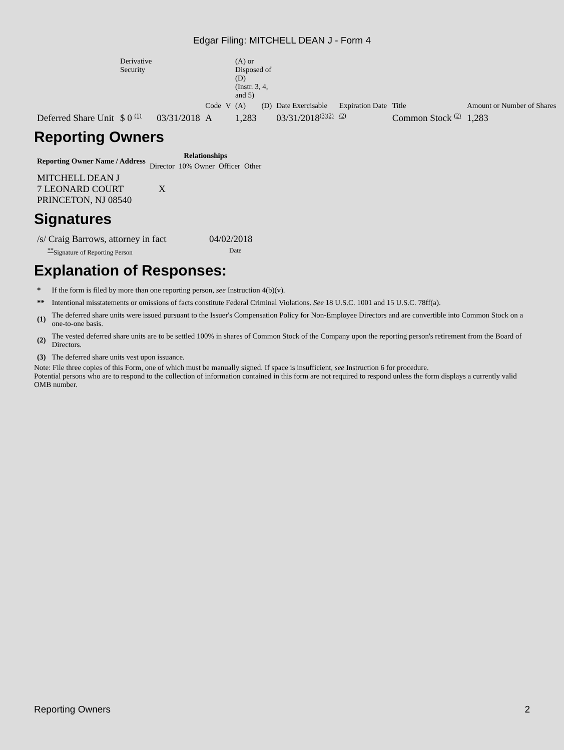Edgar Filing: MITCHELL DEAN J - Form 4
| | Derivative Security | | | | (A) or Disposed of (D) (Instr. 3, 4, and 5) | | | | | |
| | | | Code | V | (A) | (D) | Date Exercisable | Expiration Date | Title | Amount or Number of Shares |
| Deferred Share Unit | $ 0 (1) | 03/31/2018 | A | | 1,283 | | 03/31/2018 (3)(2) | (2) | Common Stock (2) | 1,283 |
Reporting Owners
| Reporting Owner Name / Address | Relationships | | | |
| --- | --- | --- | --- | --- |
| | Director | 10% Owner | Officer | Other |
| MITCHELL DEAN J 7 LEONARD COURT PRINCETON, NJ 08540 | X | | | |
Signatures
| /s/ Craig Barrows, attorney in fact | 04/02/2018 |
| ** Signature of Reporting Person | Date |
Explanation of Responses:
| * | If the form is filed by more than one reporting person, see Instruction 4(b)(v). |
| ** | Intentional misstatements or omissions of facts constitute Federal Criminal Violations. See 18 U.S.C. 1001 and 15 U.S.C. 78ff(a). |
| (1) | The deferred share units were issued pursuant to the Issuer's Compensation Policy for Non-Employee Directors and are convertible into Common Stock on a one-to-one basis. |
| (2) | The vested deferred share units are to be settled 100% in shares of Common Stock of the Company upon the reporting person's retirement from the Board of Directors. |
| (3) | The deferred share units vest upon issuance. |
Note: File three copies of this Form, one of which must be manually signed. If space is insufficient, see Instruction 6 for procedure.
Potential persons who are to respond to the collection of information contained in this form are not required to respond unless the form displays a currently valid OMB number.
Reporting Owners 2